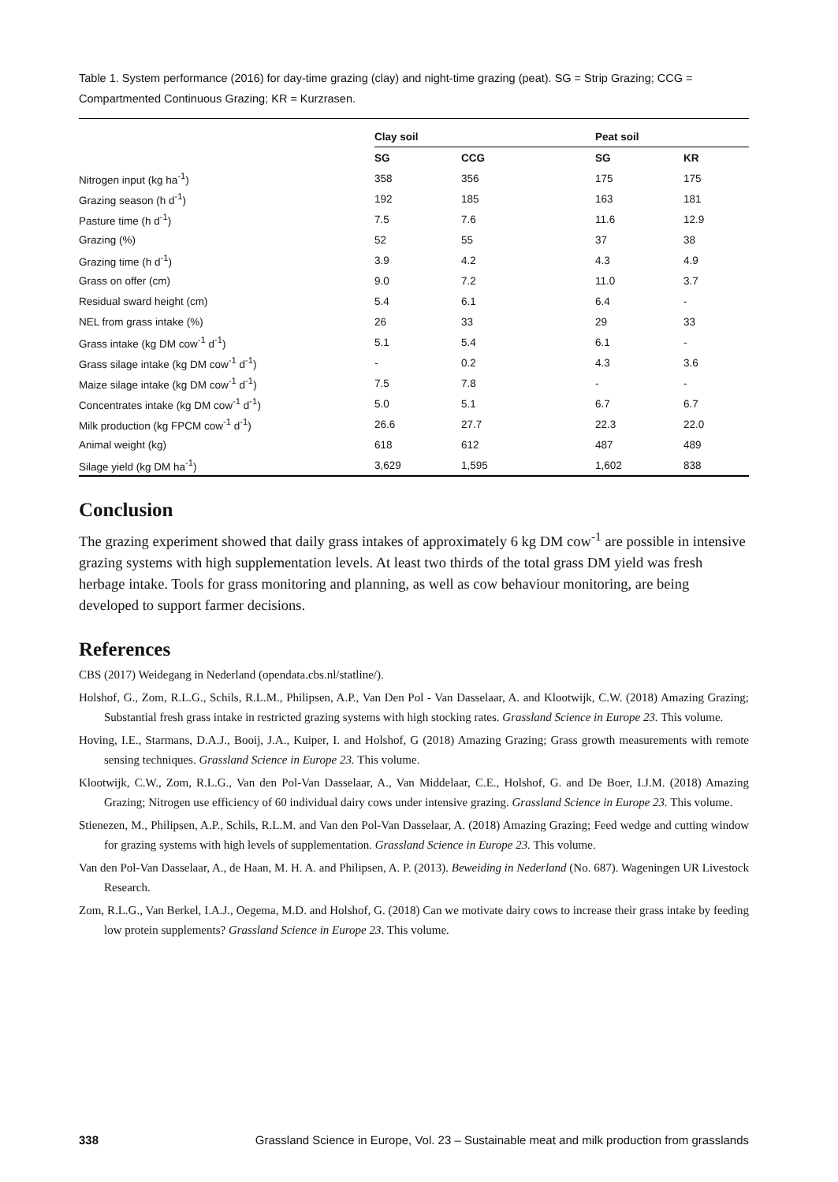Table 1. System performance (2016) for day-time grazing (clay) and night-time grazing (peat). SG = Strip Grazing; CCG = Compartmented Continuous Grazing; KR = Kurzrasen.
| | Clay soil | | Peat soil | |
| | SG | CCG | SG | KR |
| Nitrogen input (kg ha<sup>-1</sup>) | 358 | 356 | 175 | 175 |
| Grazing season (h d<sup>-1</sup>) | 192 | 185 | 163 | 181 |
| Pasture time (h d<sup>-1</sup>) | 7.5 | 7.6 | 11.6 | 12.9 |
| Grazing (%) | 52 | 55 | 37 | 38 |
| Grazing time (h d<sup>-1</sup>) | 3.9 | 4.2 | 4.3 | 4.9 |
| Grass on offer (cm) | 9.0 | 7.2 | 11.0 | 3.7 |
| Residual sward height (cm) | 5.4 | 6.1 | 6.4 | - |
| NEL from grass intake (%) | 26 | 33 | 29 | 33 |
| Grass intake (kg DM cow<sup>-1</sup> d<sup>-1</sup>) | 5.1 | 5.4 | 6.1 | - |
| Grass silage intake (kg DM cow<sup>-1</sup> d<sup>-1</sup>) | - | 0.2 | 4.3 | 3.6 |
| Maize silage intake (kg DM cow<sup>-1</sup> d<sup>-1</sup>) | 7.5 | 7.8 | - | - |
| Concentrates intake (kg DM cow<sup>-1</sup> d<sup>-1</sup>) | 5.0 | 5.1 | 6.7 | 6.7 |
| Milk production (kg FPCM cow<sup>-1</sup> d<sup>-1</sup>) | 26.6 | 27.7 | 22.3 | 22.0 |
| Animal weight (kg) | 618 | 612 | 487 | 489 |
| Silage yield (kg DM ha<sup>-1</sup>) | 3,629 | 1,595 | 1,602 | 838 |
Conclusion
The grazing experiment showed that daily grass intakes of approximately 6 kg DM cow<sup>-1</sup> are possible in intensive grazing systems with high supplementation levels. At least two thirds of the total grass DM yield was fresh herbage intake. Tools for grass monitoring and planning, as well as cow behaviour monitoring, are being developed to support farmer decisions.
References
CBS (2017) Weidegang in Nederland (opendata.cbs.nl/statline/).
Holshof, G., Zom, R.L.G., Schils, R.L.M., Philipsen, A.P., Van Den Pol - Van Dasselaar, A. and Klootwijk, C.W. (2018) Amazing Grazing; Substantial fresh grass intake in restricted grazing systems with high stocking rates. Grassland Science in Europe 23. This volume.
Hoving, I.E., Starmans, D.A.J., Booij, J.A., Kuiper, I. and Holshof, G (2018) Amazing Grazing; Grass growth measurements with remote sensing techniques. Grassland Science in Europe 23. This volume.
Klootwijk, C.W., Zom, R.L.G., Van den Pol-Van Dasselaar, A., Van Middelaar, C.E., Holshof, G. and De Boer, I.J.M. (2018) Amazing Grazing; Nitrogen use efficiency of 60 individual dairy cows under intensive grazing. Grassland Science in Europe 23. This volume.
Stienezen, M., Philipsen, A.P., Schils, R.L.M. and Van den Pol-Van Dasselaar, A. (2018) Amazing Grazing; Feed wedge and cutting window for grazing systems with high levels of supplementation. Grassland Science in Europe 23. This volume.
Van den Pol-Van Dasselaar, A., de Haan, M. H. A. and Philipsen, A. P. (2013). Beweiding in Nederland (No. 687). Wageningen UR Livestock Research.
Zom, R.L.G., Van Berkel, I.A.J., Oegema, M.D. and Holshof, G. (2018) Can we motivate dairy cows to increase their grass intake by feeding low protein supplements? Grassland Science in Europe 23. This volume.
338 Grassland Science in Europe, Vol. 23 – Sustainable meat and milk production from grasslands